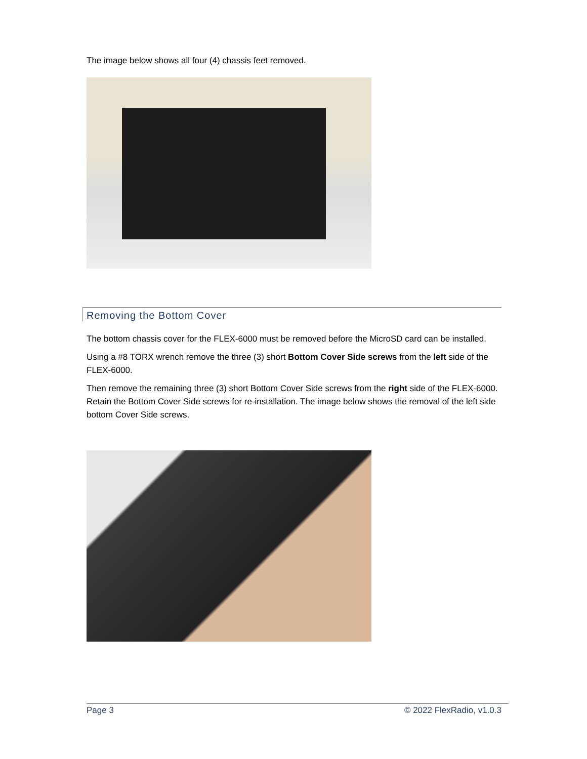The image below shows all four (4) chassis feet removed.
Removing the Bottom Cover
The bottom chassis cover for the FLEX-6000 must be removed before the MicroSD card can be installed.
Using a #8 TORX wrench remove the three (3) short Bottom Cover Side screws from the left side of the FLEX-6000.
Then remove the remaining three (3) short Bottom Cover Side screws from the right side of the FLEX-6000. Retain the Bottom Cover Side screws for re-installation. The image below shows the removal of the left side bottom Cover Side screws.
Page 3 © 2022 FlexRadio, v1.0.3